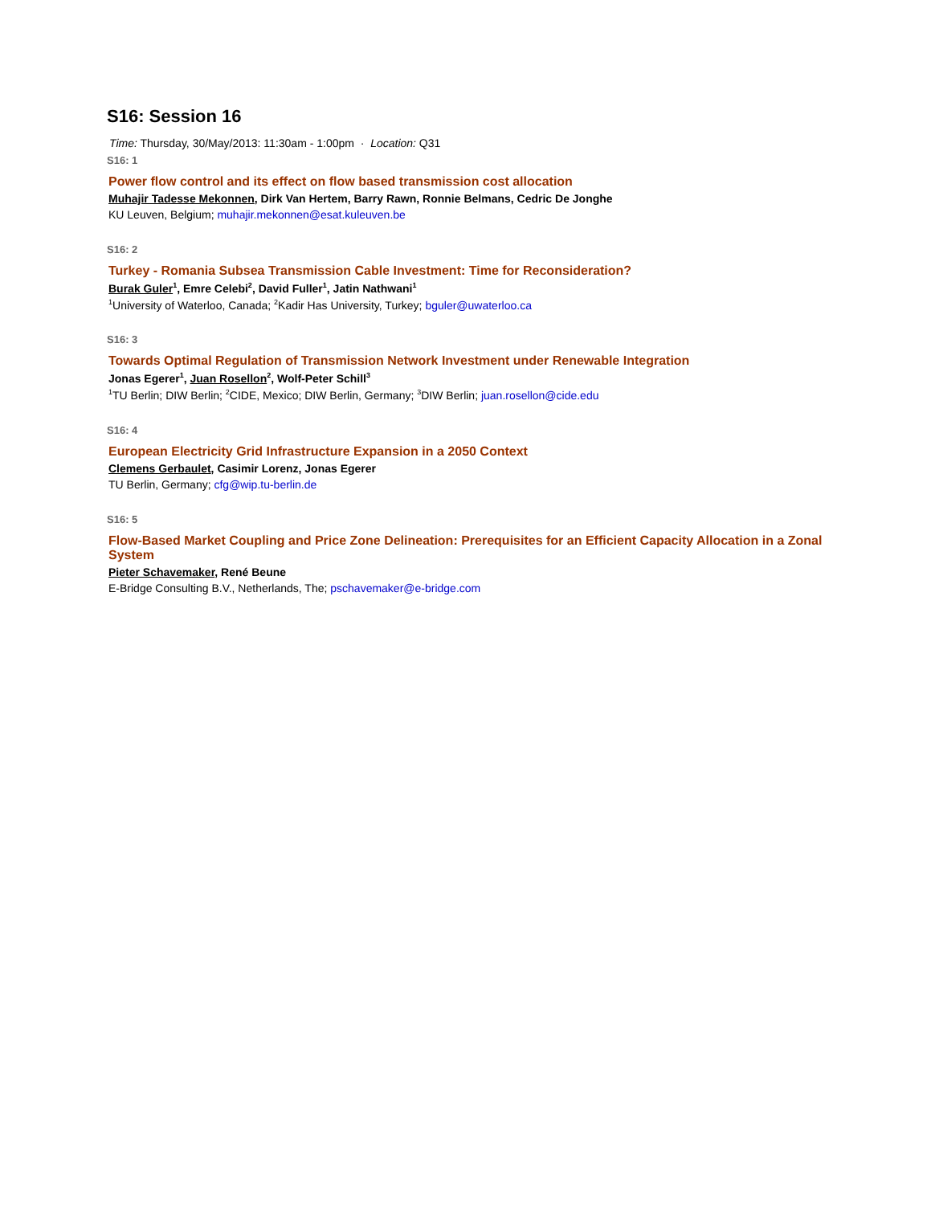S16: Session 16
Time: Thursday, 30/May/2013: 11:30am - 1:00pm · Location: Q31
S16: 1
Power flow control and its effect on flow based transmission cost allocation
Muhajir Tadesse Mekonnen, Dirk Van Hertem, Barry Rawn, Ronnie Belmans, Cedric De Jonghe
KU Leuven, Belgium; muhajir.mekonnen@esat.kuleuven.be
S16: 2
Turkey - Romania Subsea Transmission Cable Investment: Time for Reconsideration?
Burak Guler<sup>1</sup>, Emre Celebi<sup>2</sup>, David Fuller<sup>1</sup>, Jatin Nathwani<sup>1</sup>
<sup>1</sup> University of Waterloo, Canada; <sup>2</sup>Kadir Has University, Turkey; bguler@uwaterloo.ca
S16: 3
Towards Optimal Regulation of Transmission Network Investment under Renewable Integration
Jonas Egerer<sup>1</sup>, Juan Rosellon<sup>2</sup>, Wolf-Peter Schill<sup>3</sup>
<sup>1</sup> TU Berlin; DIW Berlin; <sup>2</sup>CIDE, Mexico; DIW Berlin, Germany; <sup>3</sup>DIW Berlin; juan.rosellon@cide.edu
S16: 4
European Electricity Grid Infrastructure Expansion in a 2050 Context
Clemens Gerbaulet, Casimir Lorenz, Jonas Egerer
TU Berlin, Germany; cfg@wip.tu-berlin.de
S16: 5
Flow-Based Market Coupling and Price Zone Delineation: Prerequisites for an Efficient Capacity Allocation in a Zonal System
Pieter Schavemaker, René Beune
E-Bridge Consulting B.V., Netherlands, The; pschavemaker@e-bridge.com